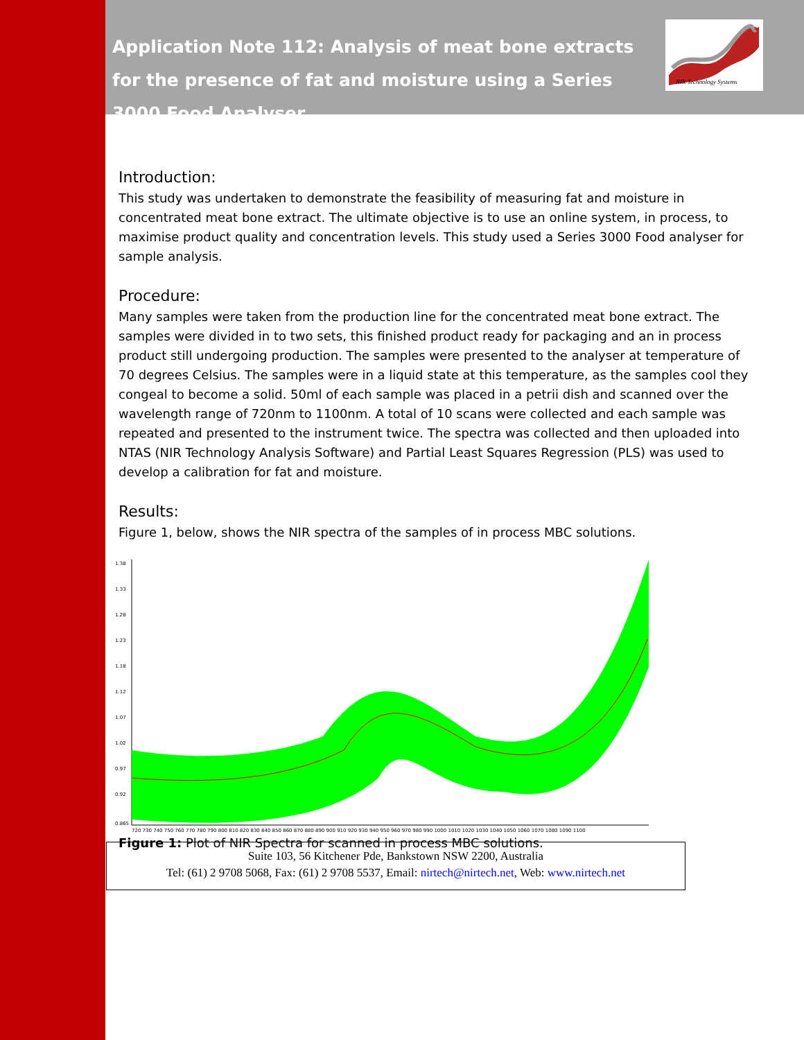NIR Technology Systems
Application Note 112: Analysis of meat bone extracts for the presence of fat and moisture using a Series 3000 Food Analyser.
Introduction:
This study was undertaken to demonstrate the feasibility of measuring fat and moisture in concentrated meat bone extract. The ultimate objective is to use an online system, in process, to maximise product quality and concentration levels. This study used a Series 3000 Food analyser for sample analysis.
Procedure:
Many samples were taken from the production line for the concentrated meat bone extract. The samples were divided in to two sets, this finished product ready for packaging and an in process product still undergoing production. The samples were presented to the analyser at temperature of 70 degrees Celsius. The samples were in a liquid state at this temperature, as the samples cool they congeal to become a solid. 50ml of each sample was placed in a petrii dish and scanned over the wavelength range of 720nm to 1100nm. A total of 10 scans were collected and each sample was repeated and presented to the instrument twice. The spectra was collected and then uploaded into NTAS (NIR Technology Analysis Software) and Partial Least Squares Regression (PLS) was used to develop a calibration for fat and moisture.
Results:
Figure 1, below, shows the NIR spectra of the samples of in process MBC solutions.
1.38
1.33
1.28
1.23
1.18
1.12
1.07
1.02
0.97
0.92
0.865
720 730 740 750 760 770 780 790 800 810 820 830 840 850 860 870 880 890 900 910 920 930 940 950 960 970 980 990 1000 1010 1020 1030 1040 1050 1060 1070 1080 1090 1100
Figure 1: Plot of NIR Spectra for scanned in process MBC solutions.
Suite 103, 56 Kitchener Pde, Bankstown NSW 2200, Australia
Tel: (61) 2 9708 5068, Fax: (61) 2 9708 5537, Email: nirtech@nirtech.net, Web: www.nirtech.net